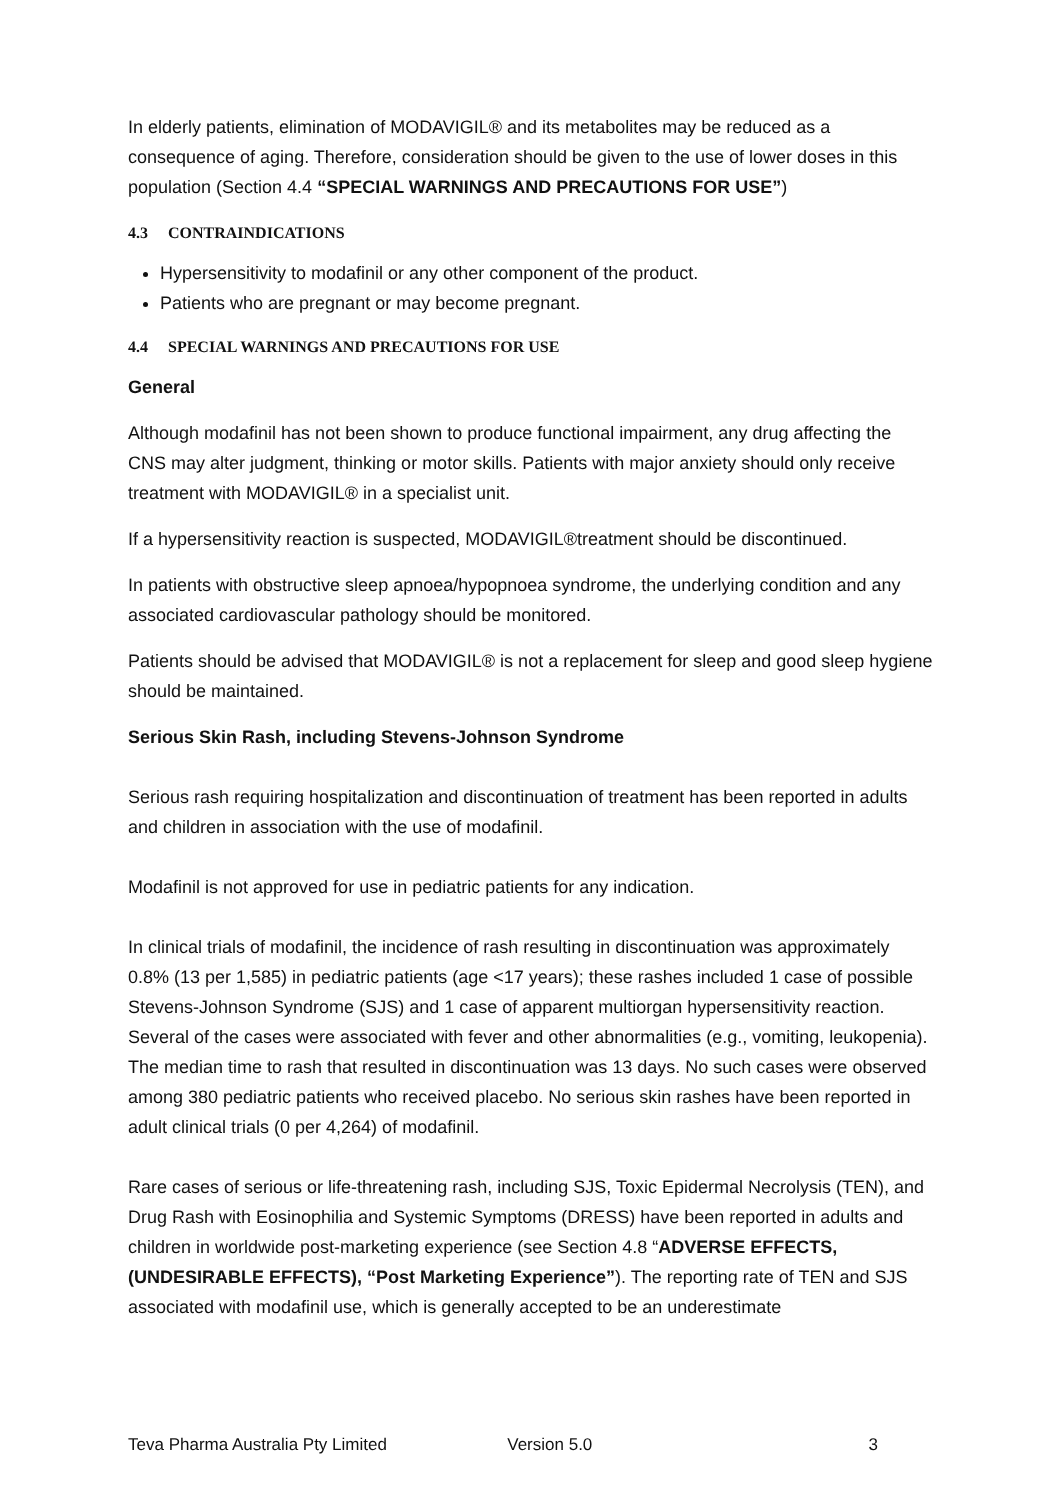In elderly patients, elimination of MODAVIGIL® and its metabolites may be reduced as a consequence of aging. Therefore, consideration should be given to the use of lower doses in this population (Section 4.4 “SPECIAL WARNINGS AND PRECAUTIONS FOR USE”)
4.3 CONTRAINDICATIONS
Hypersensitivity to modafinil or any other component of the product.
Patients who are pregnant or may become pregnant.
4.4 SPECIAL WARNINGS AND PRECAUTIONS FOR USE
General
Although modafinil has not been shown to produce functional impairment, any drug affecting the CNS may alter judgment, thinking or motor skills. Patients with major anxiety should only receive treatment with MODAVIGIL® in a specialist unit.
If a hypersensitivity reaction is suspected, MODAVIGIL®treatment should be discontinued.
In patients with obstructive sleep apnoea/hypopnoea syndrome, the underlying condition and any associated cardiovascular pathology should be monitored.
Patients should be advised that MODAVIGIL® is not a replacement for sleep and good sleep hygiene should be maintained.
Serious Skin Rash, including Stevens-Johnson Syndrome
Serious rash requiring hospitalization and discontinuation of treatment has been reported in adults and children in association with the use of modafinil.
Modafinil is not approved for use in pediatric patients for any indication.
In clinical trials of modafinil, the incidence of rash resulting in discontinuation was approximately 0.8% (13 per 1,585) in pediatric patients (age <17 years); these rashes included 1 case of possible Stevens-Johnson Syndrome (SJS) and 1 case of apparent multiorgan hypersensitivity reaction. Several of the cases were associated with fever and other abnormalities (e.g., vomiting, leukopenia). The median time to rash that resulted in discontinuation was 13 days. No such cases were observed among 380 pediatric patients who received placebo. No serious skin rashes have been reported in adult clinical trials (0 per 4,264) of modafinil.
Rare cases of serious or life-threatening rash, including SJS, Toxic Epidermal Necrolysis (TEN), and Drug Rash with Eosinophilia and Systemic Symptoms (DRESS) have been reported in adults and children in worldwide post-marketing experience (see Section 4.8 “ADVERSE EFFECTS, (UNDESIRABLE EFFECTS), “Post Marketing Experience”). The reporting rate of TEN and SJS associated with modafinil use, which is generally accepted to be an underestimate
Teva Pharma Australia Pty Limited Version 5.0 3